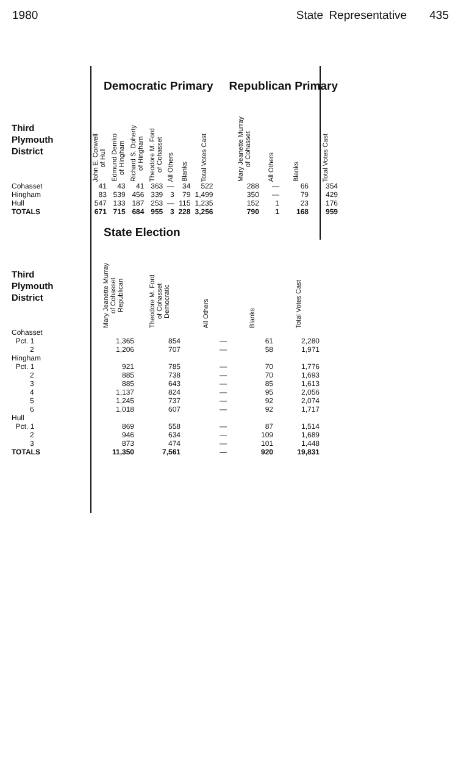1980 State Representative 435
| | Democratic Primary | | | | | | |
| Third Plymouth District | John E. Conwell of Hull | Edmund Demko of Hingham | Richard S. Doherty of Hingham | Theodore M. Ford of Cohasset | All Others | Blanks | Total Votes Cast |
| Cohasset | 41 | 43 | 41 | 363 | — | 34 | 522 |
| Hingham | 83 | 539 | 456 | 339 | 3 | 79 | 1,499 |
| Hull | 547 | 133 | 187 | 253 | — | 115 | 1,235 |
| TOTALS | 671 | 715 | 684 | 955 | 3 | 228 | 3,256 |
| Republican Primary | | | |
| Mary Jeanette Murray of Cohasset | All Others | Blanks | Total Votes Cast |
| 288 | — | 66 | 354 |
| 350 | — | 79 | 429 |
| 152 | 1 | 23 | 176 |
| 790 | 1 | 168 | 959 |
| | State Election | | | | |
| Third Plymouth District | Mary Jeanette Murray of Cohasset Republican | Theodore M. Ford of Cohasset Democratic | All Others | Blanks | Total Votes Cast |
| Cohasset | | | | | |
| Pct. 1 | 1,365 | 854 | — | 61 | 2,280 |
| 2 | 1,206 | 707 | — | 58 | 1,971 |
| Hingham | | | | | |
| Pct. 1 | 921 | 785 | — | 70 | 1,776 |
| 2 | 885 | 738 | — | 70 | 1,693 |
| 3 | 885 | 643 | — | 85 | 1,613 |
| 4 | 1,137 | 824 | — | 95 | 2,056 |
| 5 | 1,245 | 737 | — | 92 | 2,074 |
| 6 | 1,018 | 607 | — | 92 | 1,717 |
| Hull | | | | | |
| Pct. 1 | 869 | 558 | — | 87 | 1,514 |
| 2 | 946 | 634 | — | 109 | 1,689 |
| 3 | 873 | 474 | — | 101 | 1,448 |
| TOTALS | 11,350 | 7,561 | — | 920 | 19,831 |